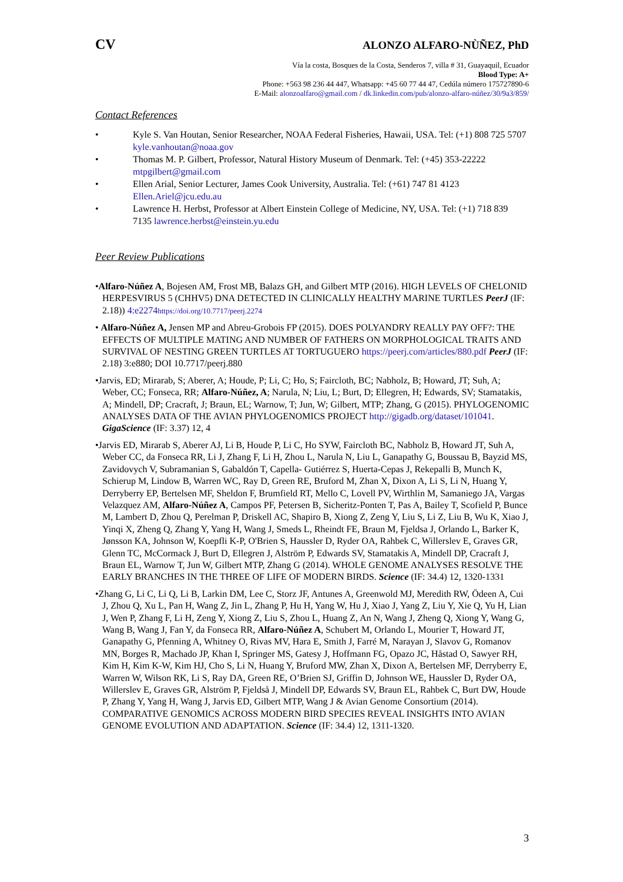CV ALONZO ALFARO-NÙÑEZ, PhD
Vía la costa, Bosques de la Costa, Senderos 7, villa # 31, Guayaquil, Ecuador
Blood Type: A+
Phone: +563 98 236 44 447, Whatsapp: +45 60 77 44 47, Cedúla número 175727890-6
E-Mail: alonzoalfaro@gmail.com / dk.linkedin.com/pub/alonzo-alfaro-núñez/30/9a3/859/
Contact References
• Kyle S. Van Houtan, Senior Researcher, NOAA Federal Fisheries, Hawaii, USA. Tel: (+1) 808 725 5707 kyle.vanhoutan@noaa.gov
• Thomas M. P. Gilbert, Professor, Natural History Museum of Denmark. Tel: (+45) 353-22222 mtpgilbert@gmail.com
• Ellen Arial, Senior Lecturer, James Cook University, Australia. Tel: (+61) 747 81 4123 Ellen.Ariel@jcu.edu.au
• Lawrence H. Herbst, Professor at Albert Einstein College of Medicine, NY, USA. Tel: (+1) 718 839 7135 lawrence.herbst@einstein.yu.edu
Peer Review Publications
•Alfaro-Núñez A, Bojesen AM, Frost MB, Balazs GH, and Gilbert MTP (2016). HIGH LEVELS OF CHELONID HERPESVIRUS 5 (CHHV5) DNA DETECTED IN CLINICALLY HEALTHY MARINE TURTLES PeerJ (IF: 2.18)) 4:e2274 https://doi.org/10.7717/peerj.2274
• Alfaro-Núñez A, Jensen MP and Abreu-Grobois FP (2015). DOES POLYANDRY REALLY PAY OFF?: THE EFFECTS OF MULTIPLE MATING AND NUMBER OF FATHERS ON MORPHOLOGICAL TRAITS AND SURVIVAL OF NESTING GREEN TURTLES AT TORTUGUERO https://peerj.com/articles/880.pdf PeerJ (IF: 2.18) 3:e880; DOI 10.7717/peerj.880
•Jarvis, ED; Mirarab, S; Aberer, A; Houde, P; Li, C; Ho, S; Faircloth, BC; Nabholz, B; Howard, JT; Suh, A; Weber, CC; Fonseca, RR; Alfaro-Núñez, A; Narula, N; Liu, L; Burt, D; Ellegren, H; Edwards, SV; Stamatakis, A; Mindell, DP; Cracraft, J; Braun, EL; Warnow, T; Jun, W; Gilbert, MTP; Zhang, G (2015). PHYLOGENOMIC ANALYSES DATA OF THE AVIAN PHYLOGENOMICS PROJECT http://gigadb.org/dataset/101041. GigaScience (IF: 3.37) 12, 4
•Jarvis ED, Mirarab S, Aberer AJ, Li B, Houde P, Li C, Ho SYW, Faircloth BC, Nabholz B, Howard JT, Suh A, Weber CC, da Fonseca RR, Li J, Zhang F, Li H, Zhou L, Narula N, Liu L, Ganapathy G, Boussau B, Bayzid MS, Zavidovych V, Subramanian S, Gabaldón T, Capella- Gutiérrez S, Huerta-Cepas J, Rekepalli B, Munch K, Schierup M, Lindow B, Warren WC, Ray D, Green RE, Bruford M, Zhan X, Dixon A, Li S, Li N, Huang Y, Derryberry EP, Bertelsen MF, Sheldon F, Brumfield RT, Mello C, Lovell PV, Wirthlin M, Samaniego JA, Vargas Velazquez AM, Alfaro-Núñez A, Campos PF, Petersen B, Sicheritz-Ponten T, Pas A, Bailey T, Scofield P, Bunce M, Lambert D, Zhou Q, Perelman P, Driskell AC, Shapiro B, Xiong Z, Zeng Y, Liu S, Li Z, Liu B, Wu K, Xiao J, Yinqi X, Zheng Q, Zhang Y, Yang H, Wang J, Smeds L, Rheindt FE, Braun M, Fjeldsa J, Orlando L, Barker K, Jønsson KA, Johnson W, Koepfli K-P, O'Brien S, Haussler D, Ryder OA, Rahbek C, Willerslev E, Graves GR, Glenn TC, McCormack J, Burt D, Ellegren J, Alström P, Edwards SV, Stamatakis A, Mindell DP, Cracraft J, Braun EL, Warnow T, Jun W, Gilbert MTP, Zhang G (2014). WHOLE GENOME ANALYSES RESOLVE THE EARLY BRANCHES IN THE THREE OF LIFE OF MODERN BIRDS. Science (IF: 34.4) 12, 1320-1331
•Zhang G, Li C, Li Q, Li B, Larkin DM, Lee C, Storz JF, Antunes A, Greenwold MJ, Meredith RW, Ödeen A, Cui J, Zhou Q, Xu L, Pan H, Wang Z, Jin L, Zhang P, Hu H, Yang W, Hu J, Xiao J, Yang Z, Liu Y, Xie Q, Yu H, Lian J, Wen P, Zhang F, Li H, Zeng Y, Xiong Z, Liu S, Zhou L, Huang Z, An N, Wang J, Zheng Q, Xiong Y, Wang G, Wang B, Wang J, Fan Y, da Fonseca RR, Alfaro-Núñez A, Schubert M, Orlando L, Mourier T, Howard JT, Ganapathy G, Pfenning A, Whitney O, Rivas MV, Hara E, Smith J, Farré M, Narayan J, Slavov G, Romanov MN, Borges R, Machado JP, Khan I, Springer MS, Gatesy J, Hoffmann FG, Opazo JC, Håstad O, Sawyer RH, Kim H, Kim K-W, Kim HJ, Cho S, Li N, Huang Y, Bruford MW, Zhan X, Dixon A, Bertelsen MF, Derryberry E, Warren W, Wilson RK, Li S, Ray DA, Green RE, O’Brien SJ, Griffin D, Johnson WE, Haussler D, Ryder OA, Willerslev E, Graves GR, Alström P, Fjeldså J, Mindell DP, Edwards SV, Braun EL, Rahbek C, Burt DW, Houde P, Zhang Y, Yang H, Wang J, Jarvis ED, Gilbert MTP, Wang J & Avian Genome Consortium (2014). COMPARATIVE GENOMICS ACROSS MODERN BIRD SPECIES REVEAL INSIGHTS INTO AVIAN GENOME EVOLUTION AND ADAPTATION. Science (IF: 34.4) 12, 1311-1320.
3